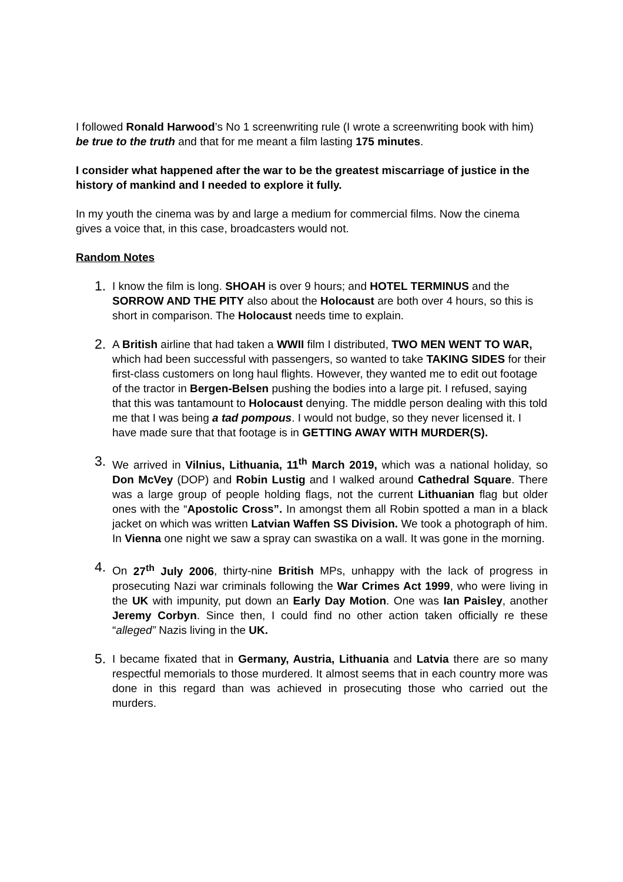I followed Ronald Harwood’s No 1 screenwriting rule (I wrote a screenwriting book with him) be true to the truth and that for me meant a film lasting 175 minutes.
I consider what happened after the war to be the greatest miscarriage of justice in the history of mankind and I needed to explore it fully.
In my youth the cinema was by and large a medium for commercial films. Now the cinema gives a voice that, in this case, broadcasters would not.
Random Notes
1. I know the film is long. SHOAH is over 9 hours; and HOTEL TERMINUS and the SORROW AND THE PITY also about the Holocaust are both over 4 hours, so this is short in comparison. The Holocaust needs time to explain.
2. A British airline that had taken a WWII film I distributed, TWO MEN WENT TO WAR, which had been successful with passengers, so wanted to take TAKING SIDES for their first-class customers on long haul flights. However, they wanted me to edit out footage of the tractor in Bergen-Belsen pushing the bodies into a large pit. I refused, saying that this was tantamount to Holocaust denying. The middle person dealing with this told me that I was being a tad pompous. I would not budge, so they never licensed it. I have made sure that that footage is in GETTING AWAY WITH MURDER(S).
3. We arrived in Vilnius, Lithuania, 11<sup>th</sup> March 2019, which was a national holiday, so Don McVey (DOP) and Robin Lustig and I walked around Cathedral Square. There was a large group of people holding flags, not the current Lithuanian flag but older ones with the “Apostolic Cross”. In amongst them all Robin spotted a man in a black jacket on which was written Latvian Waffen SS Division. We took a photograph of him. In Vienna one night we saw a spray can swastika on a wall. It was gone in the morning.
4. On 27<sup>th</sup> July 2006, thirty-nine British MPs, unhappy with the lack of progress in prosecuting Nazi war criminals following the War Crimes Act 1999, who were living in the UK with impunity, put down an Early Day Motion. One was Ian Paisley, another Jeremy Corbyn. Since then, I could find no other action taken officially re these “alleged” Nazis living in the UK.
5. I became fixated that in Germany, Austria, Lithuania and Latvia there are so many respectful memorials to those murdered. It almost seems that in each country more was done in this regard than was achieved in prosecuting those who carried out the murders.